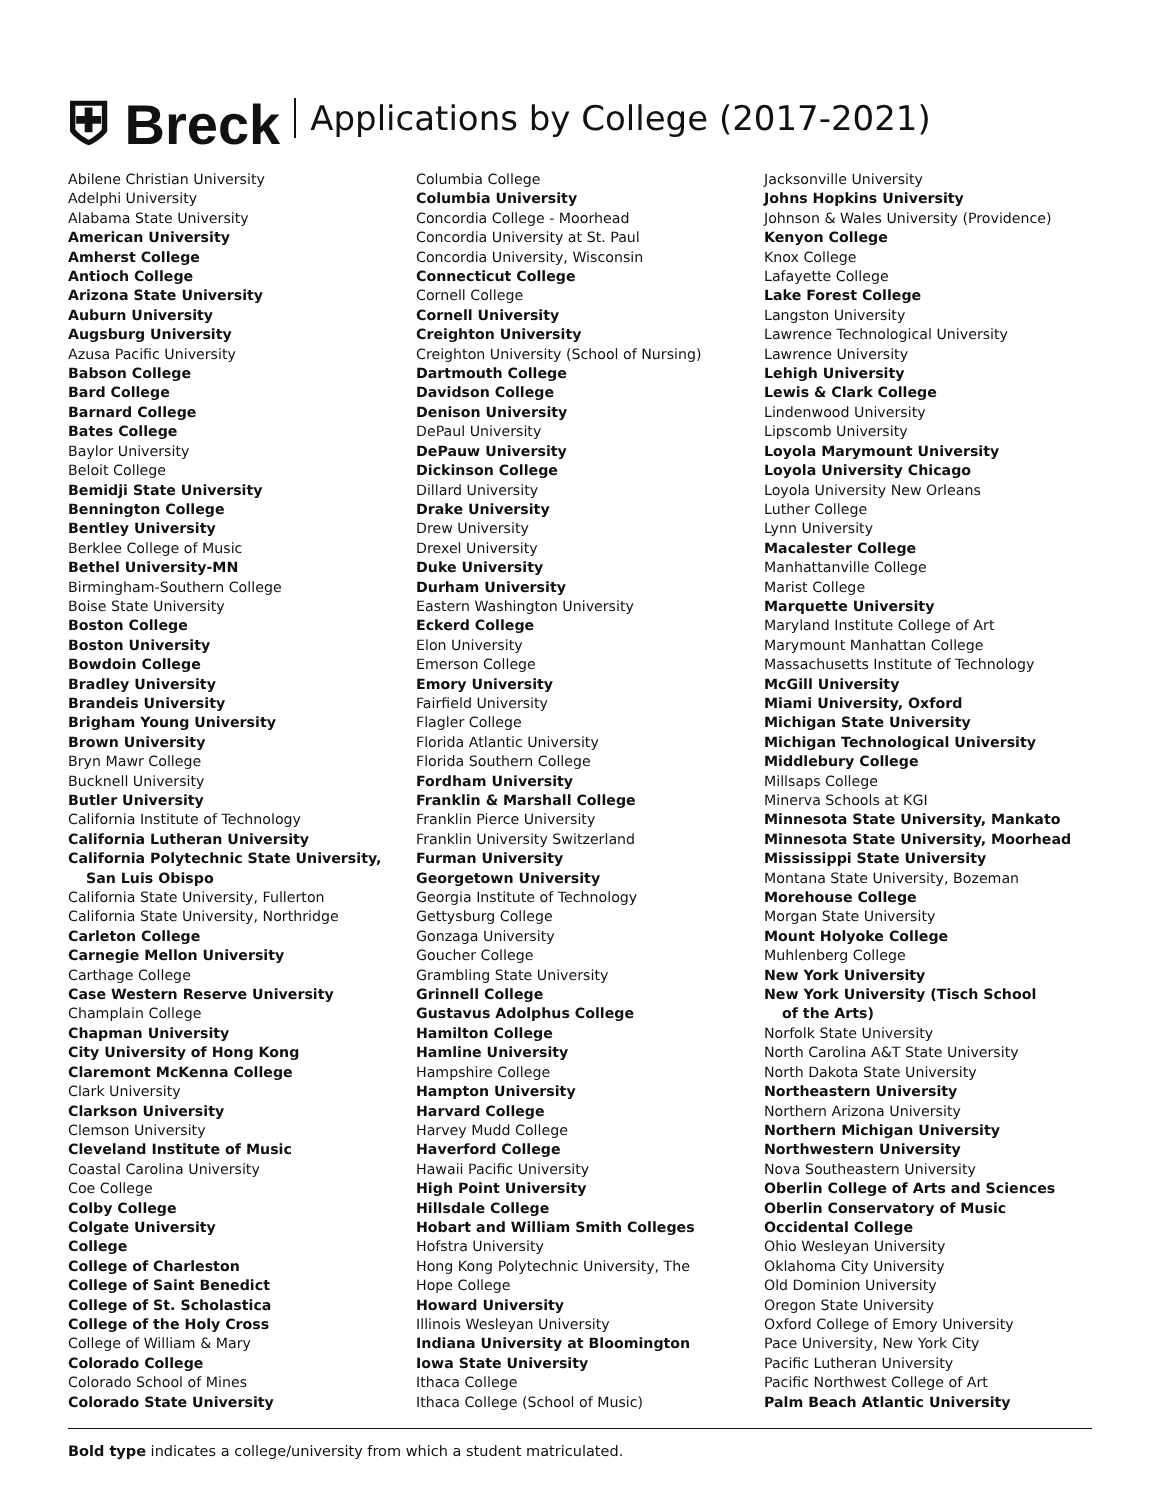⛨ Breck Applications by College (2017-2021)
Abilene Christian University
Adelphi University
Alabama State University
American University
Amherst College
Antioch College
Arizona State University
Auburn University
Augsburg University
Azusa Pacific University
Babson College
Bard College
Barnard College
Bates College
Baylor University
Beloit College
Bemidji State University
Bennington College
Bentley University
Berklee College of Music
Bethel University-MN
Birmingham-Southern College
Boise State University
Boston College
Boston University
Bowdoin College
Bradley University
Brandeis University
Brigham Young University
Brown University
Bryn Mawr College
Bucknell University
Butler University
California Institute of Technology
California Lutheran University
California Polytechnic State University,
San Luis Obispo
California State University, Fullerton
California State University, Northridge
Carleton College
Carnegie Mellon University
Carthage College
Case Western Reserve University
Champlain College
Chapman University
City University of Hong Kong
Claremont McKenna College
Clark University
Clarkson University
Clemson University
Cleveland Institute of Music
Coastal Carolina University
Coe College
Colby College
Colgate University
College
College of Charleston
College of Saint Benedict
College of St. Scholastica
College of the Holy Cross
College of William & Mary
Colorado College
Colorado School of Mines
Colorado State University
Columbia College
Columbia University
Concordia College - Moorhead
Concordia University at St. Paul
Concordia University, Wisconsin
Connecticut College
Cornell College
Cornell University
Creighton University
Creighton University (School of Nursing)
Dartmouth College
Davidson College
Denison University
DePaul University
DePauw University
Dickinson College
Dillard University
Drake University
Drew University
Drexel University
Duke University
Durham University
Eastern Washington University
Eckerd College
Elon University
Emerson College
Emory University
Fairfield University
Flagler College
Florida Atlantic University
Florida Southern College
Fordham University
Franklin & Marshall College
Franklin Pierce University
Franklin University Switzerland
Furman University
Georgetown University
Georgia Institute of Technology
Gettysburg College
Gonzaga University
Goucher College
Grambling State University
Grinnell College
Gustavus Adolphus College
Hamilton College
Hamline University
Hampshire College
Hampton University
Harvard College
Harvey Mudd College
Haverford College
Hawaii Pacific University
High Point University
Hillsdale College
Hobart and William Smith Colleges
Hofstra University
Hong Kong Polytechnic University, The
Hope College
Howard University
Illinois Wesleyan University
Indiana University at Bloomington
Iowa State University
Ithaca College
Ithaca College (School of Music)
Jacksonville University
Johns Hopkins University
Johnson & Wales University (Providence)
Kenyon College
Knox College
Lafayette College
Lake Forest College
Langston University
Lawrence Technological University
Lawrence University
Lehigh University
Lewis & Clark College
Lindenwood University
Lipscomb University
Loyola Marymount University
Loyola University Chicago
Loyola University New Orleans
Luther College
Lynn University
Macalester College
Manhattanville College
Marist College
Marquette University
Maryland Institute College of Art
Marymount Manhattan College
Massachusetts Institute of Technology
McGill University
Miami University, Oxford
Michigan State University
Michigan Technological University
Middlebury College
Millsaps College
Minerva Schools at KGI
Minnesota State University, Mankato
Minnesota State University, Moorhead
Mississippi State University
Montana State University, Bozeman
Morehouse College
Morgan State University
Mount Holyoke College
Muhlenberg College
New York University
New York University (Tisch School
of the Arts)
Norfolk State University
North Carolina A&T State University
North Dakota State University
Northeastern University
Northern Arizona University
Northern Michigan University
Northwestern University
Nova Southeastern University
Oberlin College of Arts and Sciences
Oberlin Conservatory of Music
Occidental College
Ohio Wesleyan University
Oklahoma City University
Old Dominion University
Oregon State University
Oxford College of Emory University
Pace University, New York City
Pacific Lutheran University
Pacific Northwest College of Art
Palm Beach Atlantic University
Bold type indicates a college/university from which a student matriculated.